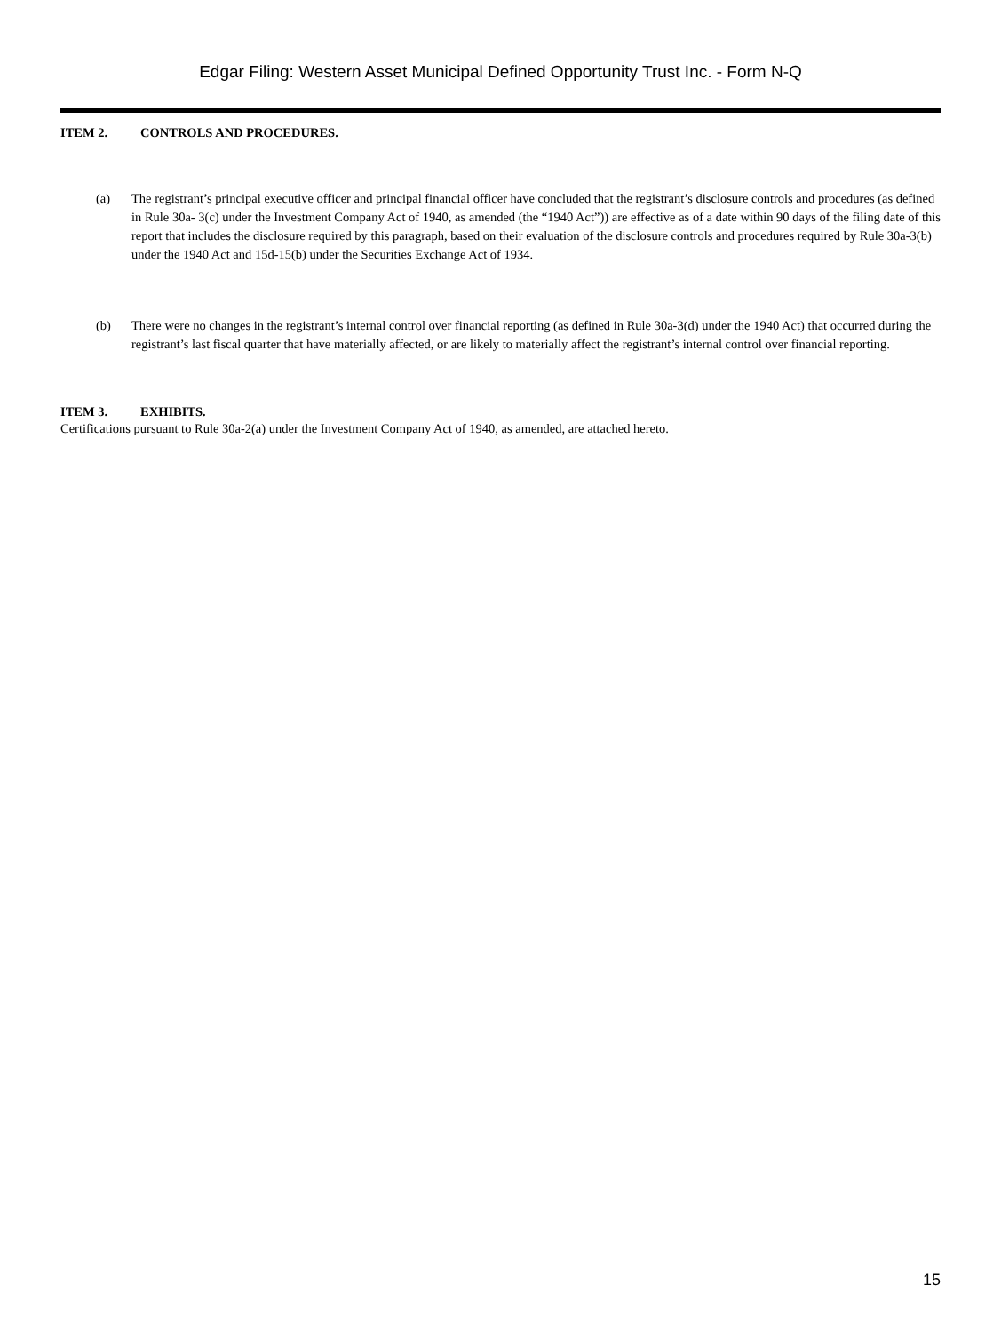Edgar Filing: Western Asset Municipal Defined Opportunity Trust Inc. - Form N-Q
ITEM 2. CONTROLS AND PROCEDURES.
(a) The registrant’s principal executive officer and principal financial officer have concluded that the registrant’s disclosure controls and procedures (as defined in Rule 30a- 3(c) under the Investment Company Act of 1940, as amended (the “1940 Act”)) are effective as of a date within 90 days of the filing date of this report that includes the disclosure required by this paragraph, based on their evaluation of the disclosure controls and procedures required by Rule 30a-3(b) under the 1940 Act and 15d-15(b) under the Securities Exchange Act of 1934.
(b) There were no changes in the registrant’s internal control over financial reporting (as defined in Rule 30a-3(d) under the 1940 Act) that occurred during the registrant’s last fiscal quarter that have materially affected, or are likely to materially affect the registrant’s internal control over financial reporting.
ITEM 3. EXHIBITS.
Certifications pursuant to Rule 30a-2(a) under the Investment Company Act of 1940, as amended, are attached hereto.
15